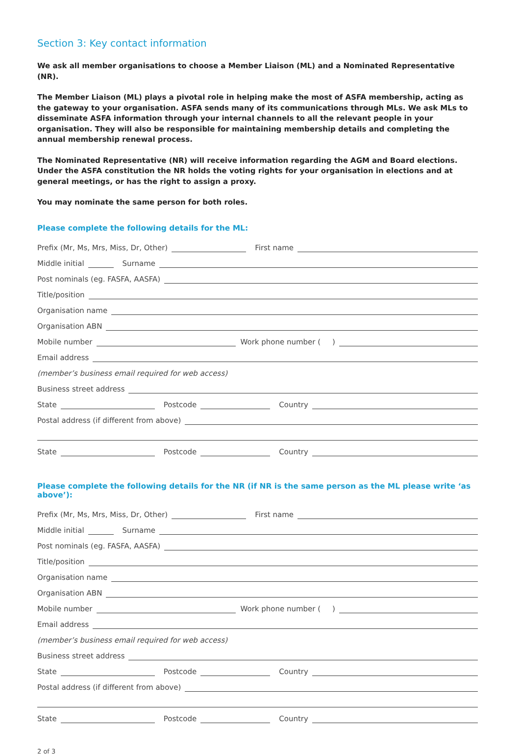Section 3: Key contact information
We ask all member organisations to choose a Member Liaison (ML) and a Nominated Representative (NR).
The Member Liaison (ML) plays a pivotal role in helping make the most of ASFA membership, acting as the gateway to your organisation. ASFA sends many of its communications through MLs. We ask MLs to disseminate ASFA information through your internal channels to all the relevant people in your organisation. They will also be responsible for maintaining membership details and completing the annual membership renewal process.
The Nominated Representative (NR) will receive information regarding the AGM and Board elections. Under the ASFA constitution the NR holds the voting rights for your organisation in elections and at general meetings, or has the right to assign a proxy.
You may nominate the same person for both roles.
Please complete the following details for the ML:
Prefix (Mr, Ms, Mrs, Miss, Dr, Other)
First name
Middle initial
Surname
Post nominals (eg. FASFA, AASFA)
Title/position
Organisation name
Organisation ABN
Mobile number
Work phone number ( )
Email address
(member’s business email required for web access)
Business street address
State
Postcode
Country
Postal address (if different from above)
State
Postcode
Country
Please complete the following details for the NR (if NR is the same person as the ML please write ‘as above’):
Prefix (Mr, Ms, Mrs, Miss, Dr, Other)
First name
Middle initial
Surname
Post nominals (eg. FASFA, AASFA)
Title/position
Organisation name
Organisation ABN
Mobile number
Work phone number ( )
Email address
(member’s business email required for web access)
Business street address
State
Postcode
Country
Postal address (if different from above)
State
Postcode
Country
2 of 3